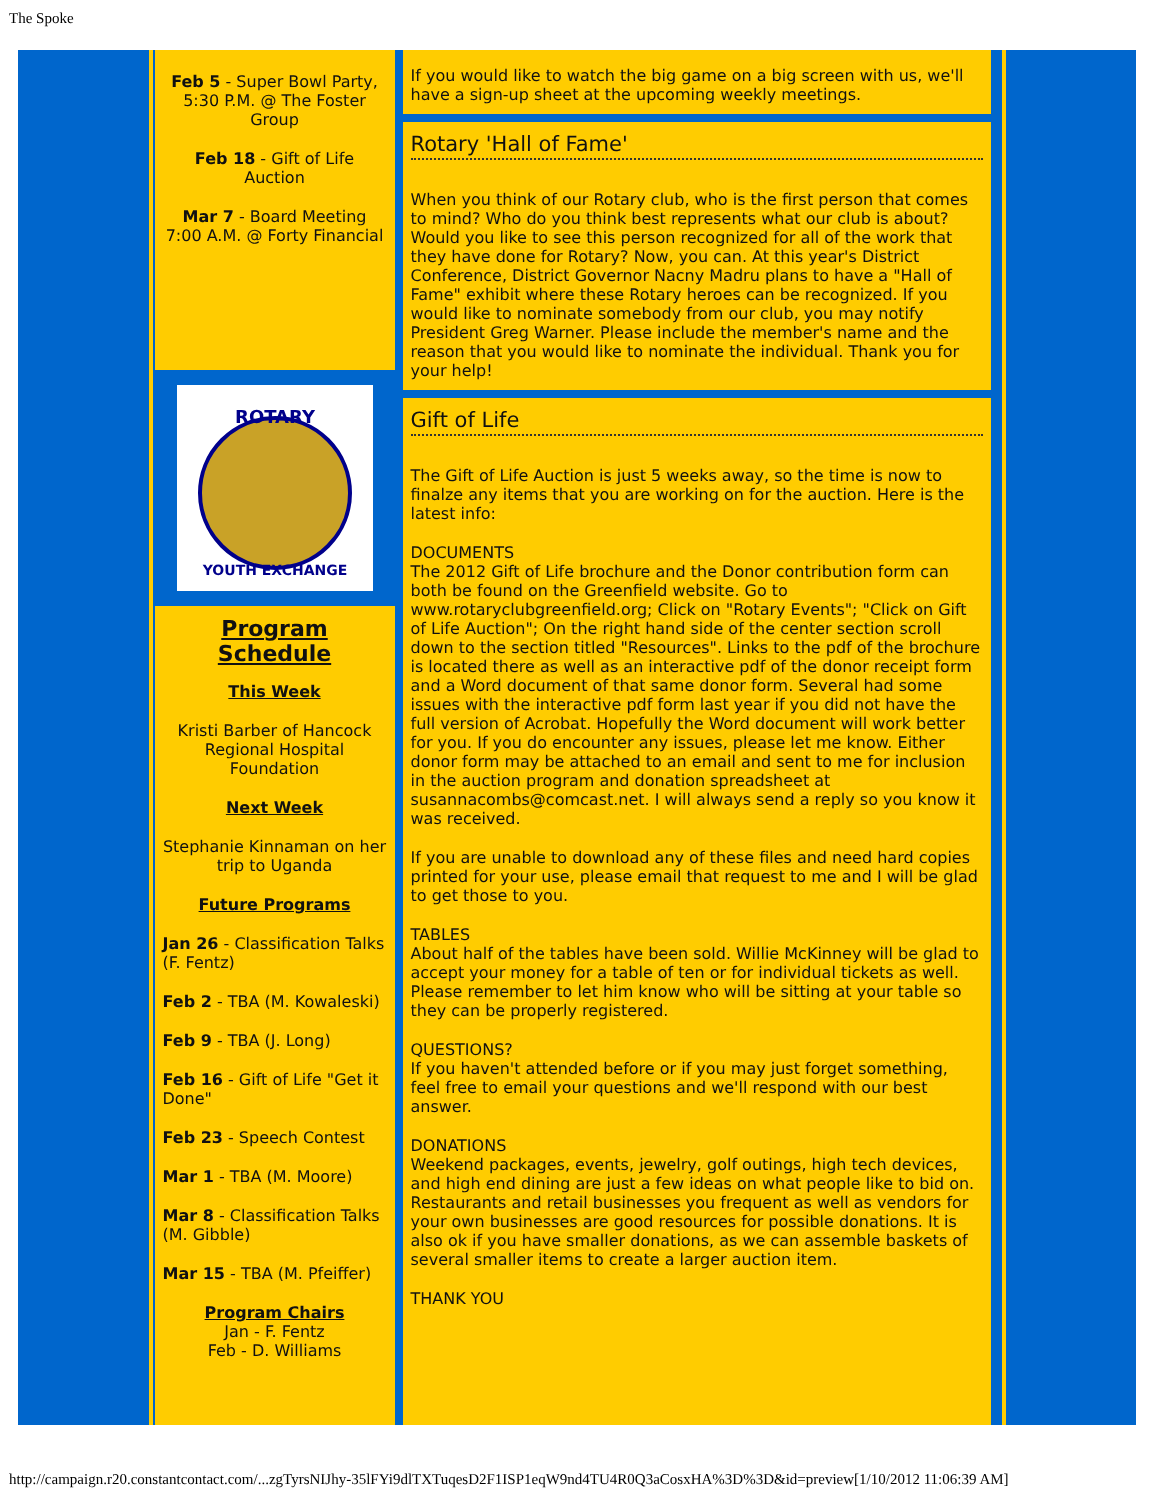The Spoke
Feb 5 - Super Bowl Party, 5:30 P.M. @ The Foster Group
Feb 18 - Gift of Life Auction
Mar 7 - Board Meeting 7:00 A.M. @ Forty Financial
ROTARY
YOUTH EXCHANGE
Program Schedule
This Week
Kristi Barber of Hancock Regional Hospital Foundation
Next Week
Stephanie Kinnaman on her trip to Uganda
Future Programs
Jan 26 - Classification Talks (F. Fentz)
Feb 2 - TBA (M. Kowaleski)
Feb 9 - TBA (J. Long)
Feb 16 - Gift of Life "Get it Done"
Feb 23 - Speech Contest
Mar 1 - TBA (M. Moore)
Mar 8 - Classification Talks (M. Gibble)
Mar 15 - TBA (M. Pfeiffer)
Program Chairs
Jan - F. Fentz
Feb - D. Williams
If you would like to watch the big game on a big screen with us, we'll have a sign-up sheet at the upcoming weekly meetings.
Rotary 'Hall of Fame'
When you think of our Rotary club, who is the first person that comes to mind? Who do you think best represents what our club is about? Would you like to see this person recognized for all of the work that they have done for Rotary? Now, you can. At this year's District Conference, District Governor Nacny Madru plans to have a "Hall of Fame" exhibit where these Rotary heroes can be recognized. If you would like to nominate somebody from our club, you may notify President Greg Warner. Please include the member's name and the reason that you would like to nominate the individual. Thank you for your help!
Gift of Life
The Gift of Life Auction is just 5 weeks away, so the time is now to finalze any items that you are working on for the auction. Here is the latest info:
DOCUMENTS
The 2012 Gift of Life brochure and the Donor contribution form can both be found on the Greenfield website. Go to www.rotaryclubgreenfield.org; Click on "Rotary Events"; "Click on Gift of Life Auction"; On the right hand side of the center section scroll down to the section titled "Resources". Links to the pdf of the brochure is located there as well as an interactive pdf of the donor receipt form and a Word document of that same donor form. Several had some issues with the interactive pdf form last year if you did not have the full version of Acrobat. Hopefully the Word document will work better for you. If you do encounter any issues, please let me know. Either donor form may be attached to an email and sent to me for inclusion in the auction program and donation spreadsheet at susannacombs@comcast.net. I will always send a reply so you know it was received.
If you are unable to download any of these files and need hard copies printed for your use, please email that request to me and I will be glad to get those to you.
TABLES
About half of the tables have been sold. Willie McKinney will be glad to accept your money for a table of ten or for individual tickets as well. Please remember to let him know who will be sitting at your table so they can be properly registered.
QUESTIONS?
If you haven't attended before or if you may just forget something, feel free to email your questions and we'll respond with our best answer.
DONATIONS
Weekend packages, events, jewelry, golf outings, high tech devices, and high end dining are just a few ideas on what people like to bid on. Restaurants and retail businesses you frequent as well as vendors for your own businesses are good resources for possible donations. It is also ok if you have smaller donations, as we can assemble baskets of several smaller items to create a larger auction item.
THANK YOU
http://campaign.r20.constantcontact.com/...zgTyrsNIJhy-35lFYi9dlTXTuqesD2F1ISP1eqW9nd4TU4R0Q3aCosxHA%3D%3D&id=preview[1/10/2012 11:06:39 AM]